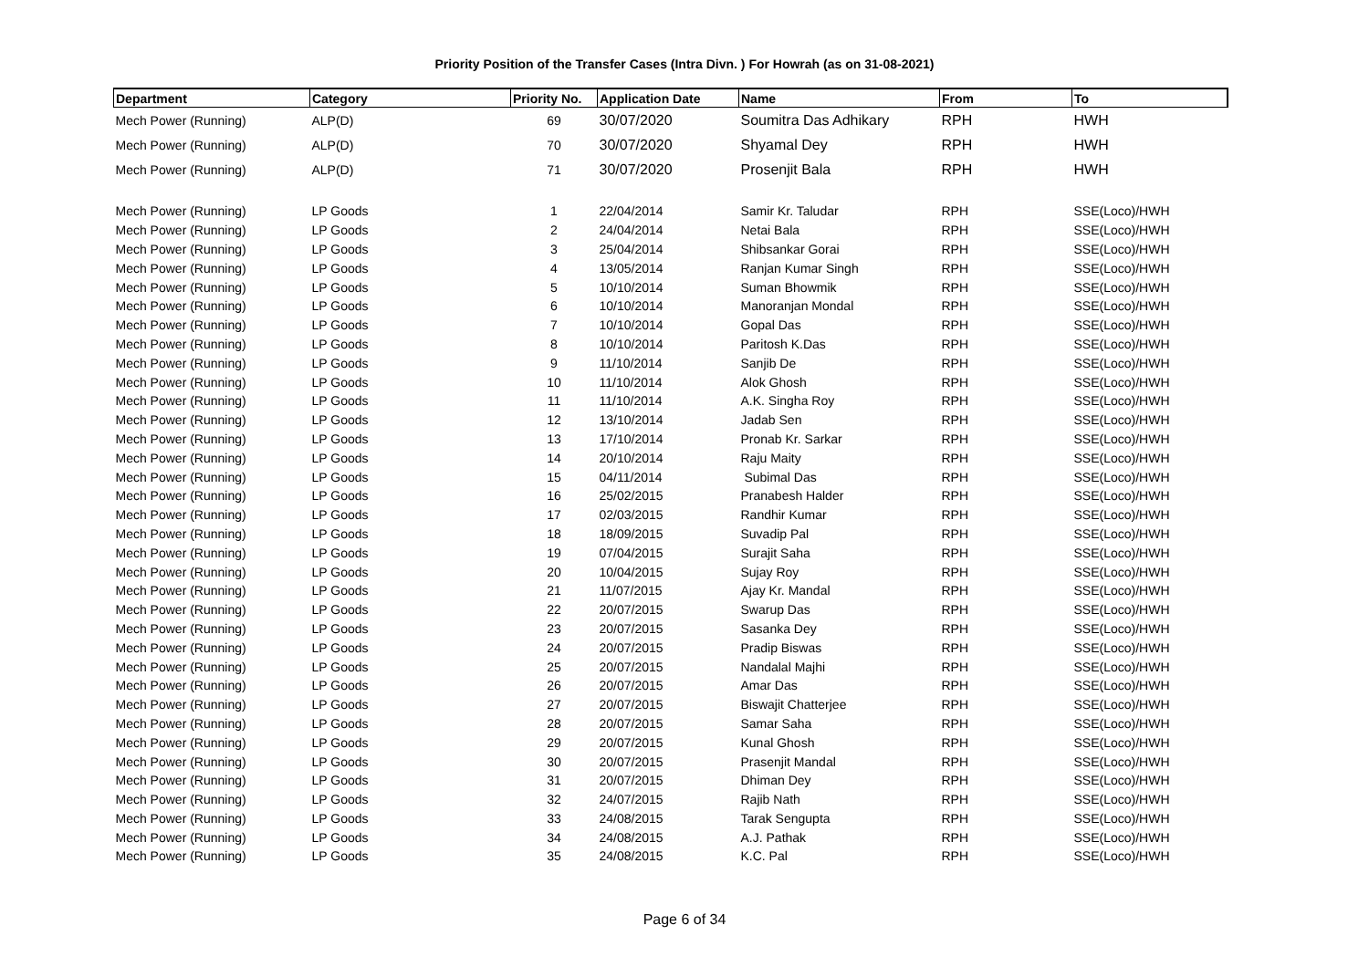Priority Position of the Transfer Cases (Intra Divn. ) For Howrah (as on 31-08-2021)
| Department | Category | Priority No. | Application Date | Name | From | To |
| --- | --- | --- | --- | --- | --- | --- |
| Mech Power (Running) | ALP(D) | 69 | 30/07/2020 | Soumitra Das Adhikary | RPH | HWH |
| Mech Power (Running) | ALP(D) | 70 | 30/07/2020 | Shyamal Dey | RPH | HWH |
| Mech Power (Running) | ALP(D) | 71 | 30/07/2020 | Prosenjit Bala | RPH | HWH |
| Mech Power (Running) | LP Goods | 1 | 22/04/2014 | Samir Kr. Taludar | RPH | SSE(Loco)/HWH |
| Mech Power (Running) | LP Goods | 2 | 24/04/2014 | Netai Bala | RPH | SSE(Loco)/HWH |
| Mech Power (Running) | LP Goods | 3 | 25/04/2014 | Shibsankar Gorai | RPH | SSE(Loco)/HWH |
| Mech Power (Running) | LP Goods | 4 | 13/05/2014 | Ranjan Kumar Singh | RPH | SSE(Loco)/HWH |
| Mech Power (Running) | LP Goods | 5 | 10/10/2014 | Suman Bhowmik | RPH | SSE(Loco)/HWH |
| Mech Power (Running) | LP Goods | 6 | 10/10/2014 | Manoranjan Mondal | RPH | SSE(Loco)/HWH |
| Mech Power (Running) | LP Goods | 7 | 10/10/2014 | Gopal Das | RPH | SSE(Loco)/HWH |
| Mech Power (Running) | LP Goods | 8 | 10/10/2014 | Paritosh K.Das | RPH | SSE(Loco)/HWH |
| Mech Power (Running) | LP Goods | 9 | 11/10/2014 | Sanjib De | RPH | SSE(Loco)/HWH |
| Mech Power (Running) | LP Goods | 10 | 11/10/2014 | Alok Ghosh | RPH | SSE(Loco)/HWH |
| Mech Power (Running) | LP Goods | 11 | 11/10/2014 | A.K. Singha Roy | RPH | SSE(Loco)/HWH |
| Mech Power (Running) | LP Goods | 12 | 13/10/2014 | Jadab Sen | RPH | SSE(Loco)/HWH |
| Mech Power (Running) | LP Goods | 13 | 17/10/2014 | Pronab Kr. Sarkar | RPH | SSE(Loco)/HWH |
| Mech Power (Running) | LP Goods | 14 | 20/10/2014 | Raju Maity | RPH | SSE(Loco)/HWH |
| Mech Power (Running) | LP Goods | 15 | 04/11/2014 | Subimal Das | RPH | SSE(Loco)/HWH |
| Mech Power (Running) | LP Goods | 16 | 25/02/2015 | Pranabesh Halder | RPH | SSE(Loco)/HWH |
| Mech Power (Running) | LP Goods | 17 | 02/03/2015 | Randhir Kumar | RPH | SSE(Loco)/HWH |
| Mech Power (Running) | LP Goods | 18 | 18/09/2015 | Suvadip Pal | RPH | SSE(Loco)/HWH |
| Mech Power (Running) | LP Goods | 19 | 07/04/2015 | Surajit Saha | RPH | SSE(Loco)/HWH |
| Mech Power (Running) | LP Goods | 20 | 10/04/2015 | Sujay Roy | RPH | SSE(Loco)/HWH |
| Mech Power (Running) | LP Goods | 21 | 11/07/2015 | Ajay Kr. Mandal | RPH | SSE(Loco)/HWH |
| Mech Power (Running) | LP Goods | 22 | 20/07/2015 | Swarup Das | RPH | SSE(Loco)/HWH |
| Mech Power (Running) | LP Goods | 23 | 20/07/2015 | Sasanka Dey | RPH | SSE(Loco)/HWH |
| Mech Power (Running) | LP Goods | 24 | 20/07/2015 | Pradip Biswas | RPH | SSE(Loco)/HWH |
| Mech Power (Running) | LP Goods | 25 | 20/07/2015 | Nandalal Majhi | RPH | SSE(Loco)/HWH |
| Mech Power (Running) | LP Goods | 26 | 20/07/2015 | Amar Das | RPH | SSE(Loco)/HWH |
| Mech Power (Running) | LP Goods | 27 | 20/07/2015 | Biswajit Chatterjee | RPH | SSE(Loco)/HWH |
| Mech Power (Running) | LP Goods | 28 | 20/07/2015 | Samar Saha | RPH | SSE(Loco)/HWH |
| Mech Power (Running) | LP Goods | 29 | 20/07/2015 | Kunal Ghosh | RPH | SSE(Loco)/HWH |
| Mech Power (Running) | LP Goods | 30 | 20/07/2015 | Prasenjit Mandal | RPH | SSE(Loco)/HWH |
| Mech Power (Running) | LP Goods | 31 | 20/07/2015 | Dhiman Dey | RPH | SSE(Loco)/HWH |
| Mech Power (Running) | LP Goods | 32 | 24/07/2015 | Rajib Nath | RPH | SSE(Loco)/HWH |
| Mech Power (Running) | LP Goods | 33 | 24/08/2015 | Tarak Sengupta | RPH | SSE(Loco)/HWH |
| Mech Power (Running) | LP Goods | 34 | 24/08/2015 | A.J. Pathak | RPH | SSE(Loco)/HWH |
| Mech Power (Running) | LP Goods | 35 | 24/08/2015 | K.C. Pal | RPH | SSE(Loco)/HWH |
Page 6 of 34